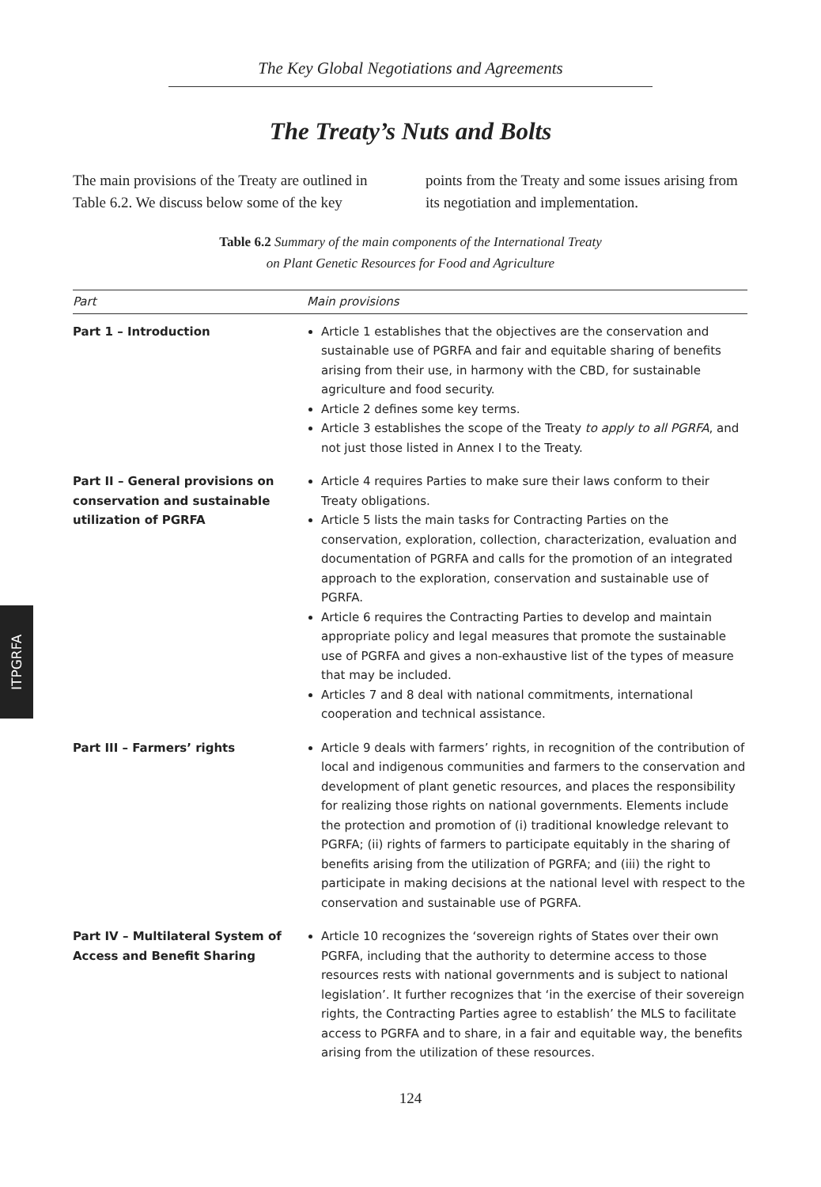The Key Global Negotiations and Agreements
The Treaty’s Nuts and Bolts
The main provisions of the Treaty are outlined in Table 6.2. We discuss below some of the key
points from the Treaty and some issues arising from its negotiation and implementation.
Table 6.2 Summary of the main components of the International Treaty
on Plant Genetic Resources for Food and Agriculture
| Part | Main provisions |
| --- | --- |
| Part 1 – Introduction | Article 1 establishes that the objectives are the conservation and sustainable use of PGRFA and fair and equitable sharing of benefits arising from their use, in harmony with the CBD, for sustainable agriculture and food security. Article 2 defines some key terms. Article 3 establishes the scope of the Treaty to apply to all PGRFA , and not just those listed in Annex I to the Treaty. |
| Part II – General provisions on conservation and sustainable utilization of PGRFA | Article 4 requires Parties to make sure their laws conform to their Treaty obligations. Article 5 lists the main tasks for Contracting Parties on the conservation, exploration, collection, characterization, evaluation and documentation of PGRFA and calls for the promotion of an integrated approach to the exploration, conservation and sustainable use of PGRFA. Article 6 requires the Contracting Parties to develop and maintain appropriate policy and legal measures that promote the sustainable use of PGRFA and gives a non-exhaustive list of the types of measure that may be included. Articles 7 and 8 deal with national commitments, international cooperation and technical assistance. |
| Part III – Farmers’ rights | Article 9 deals with farmers’ rights, in recognition of the contribution of local and indigenous communities and farmers to the conservation and development of plant genetic resources, and places the responsibility for realizing those rights on national governments. Elements include the protection and promotion of (i) traditional knowledge relevant to PGRFA; (ii) rights of farmers to participate equitably in the sharing of benefits arising from the utilization of PGRFA; and (iii) the right to participate in making decisions at the national level with respect to the conservation and sustainable use of PGRFA. |
| Part IV – Multilateral System of Access and Benefit Sharing | Article 10 recognizes the ‘sovereign rights of States over their own PGRFA, including that the authority to determine access to those resources rests with national governments and is subject to national legislation’. It further recognizes that ‘in the exercise of their sovereign rights, the Contracting Parties agree to establish’ the MLS to facilitate access to PGRFA and to share, in a fair and equitable way, the benefits arising from the utilization of these resources. |
124
ITPGRFA